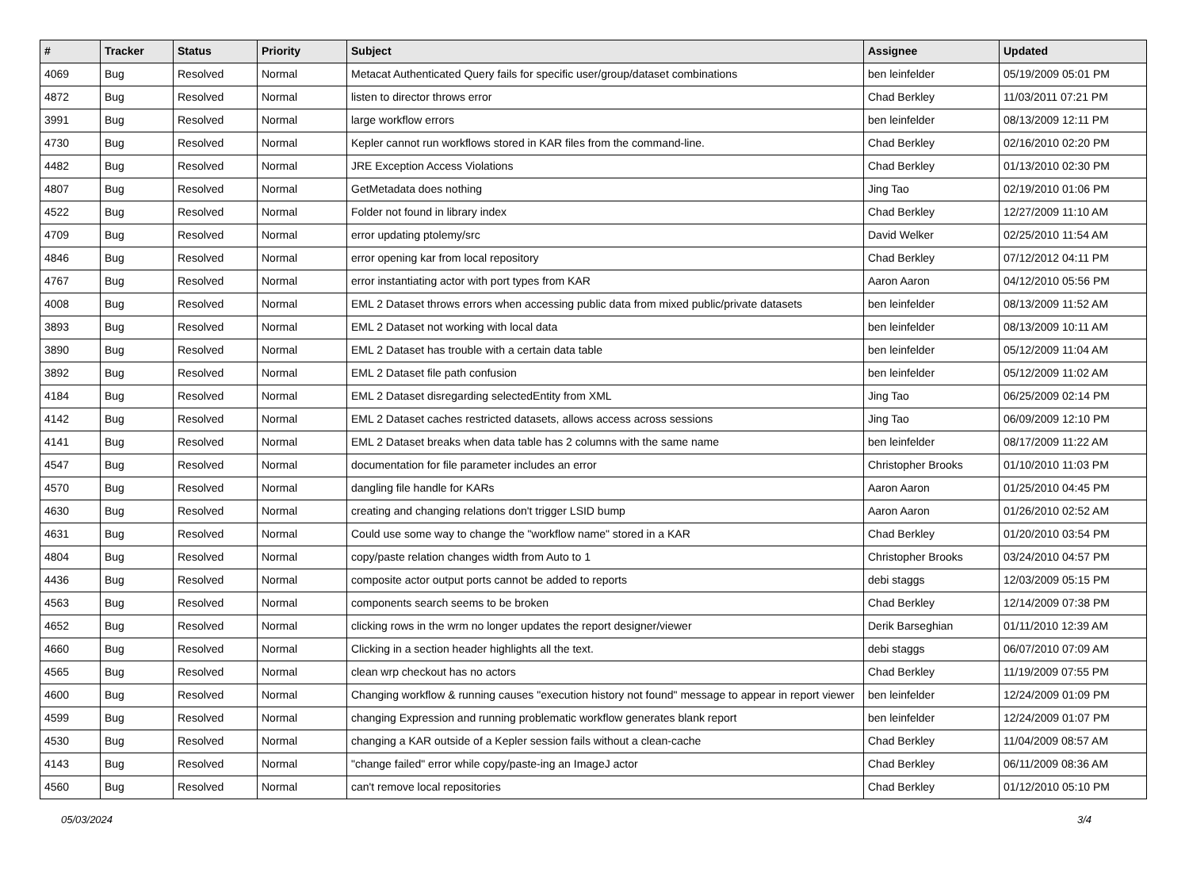| # | Tracker | Status | Priority | Subject | Assignee | Updated |
| --- | --- | --- | --- | --- | --- | --- |
| 4069 | Bug | Resolved | Normal | Metacat Authenticated Query fails for specific user/group/dataset combinations | ben leinfelder | 05/19/2009 05:01 PM |
| 4872 | Bug | Resolved | Normal | listen to director throws error | Chad Berkley | 11/03/2011 07:21 PM |
| 3991 | Bug | Resolved | Normal | large workflow errors | ben leinfelder | 08/13/2009 12:11 PM |
| 4730 | Bug | Resolved | Normal | Kepler cannot run workflows stored in KAR files from the command-line. | Chad Berkley | 02/16/2010 02:20 PM |
| 4482 | Bug | Resolved | Normal | JRE Exception Access Violations | Chad Berkley | 01/13/2010 02:30 PM |
| 4807 | Bug | Resolved | Normal | GetMetadata does nothing | Jing Tao | 02/19/2010 01:06 PM |
| 4522 | Bug | Resolved | Normal | Folder not found in library index | Chad Berkley | 12/27/2009 11:10 AM |
| 4709 | Bug | Resolved | Normal | error updating ptolemy/src | David Welker | 02/25/2010 11:54 AM |
| 4846 | Bug | Resolved | Normal | error opening kar from local repository | Chad Berkley | 07/12/2012 04:11 PM |
| 4767 | Bug | Resolved | Normal | error instantiating actor with port types from KAR | Aaron Aaron | 04/12/2010 05:56 PM |
| 4008 | Bug | Resolved | Normal | EML 2 Dataset throws errors when accessing public data from mixed public/private datasets | ben leinfelder | 08/13/2009 11:52 AM |
| 3893 | Bug | Resolved | Normal | EML 2 Dataset not working with local data | ben leinfelder | 08/13/2009 10:11 AM |
| 3890 | Bug | Resolved | Normal | EML 2 Dataset has trouble with a certain data table | ben leinfelder | 05/12/2009 11:04 AM |
| 3892 | Bug | Resolved | Normal | EML 2 Dataset file path confusion | ben leinfelder | 05/12/2009 11:02 AM |
| 4184 | Bug | Resolved | Normal | EML 2 Dataset disregarding selectedEntity from XML | Jing Tao | 06/25/2009 02:14 PM |
| 4142 | Bug | Resolved | Normal | EML 2 Dataset caches restricted datasets, allows access across sessions | Jing Tao | 06/09/2009 12:10 PM |
| 4141 | Bug | Resolved | Normal | EML 2 Dataset breaks when data table has 2 columns with the same name | ben leinfelder | 08/17/2009 11:22 AM |
| 4547 | Bug | Resolved | Normal | documentation for file parameter includes an error | Christopher Brooks | 01/10/2010 11:03 PM |
| 4570 | Bug | Resolved | Normal | dangling file handle for KARs | Aaron Aaron | 01/25/2010 04:45 PM |
| 4630 | Bug | Resolved | Normal | creating and changing relations don't trigger LSID bump | Aaron Aaron | 01/26/2010 02:52 AM |
| 4631 | Bug | Resolved | Normal | Could use some way to change the "workflow name" stored in a KAR | Chad Berkley | 01/20/2010 03:54 PM |
| 4804 | Bug | Resolved | Normal | copy/paste relation changes width from Auto to 1 | Christopher Brooks | 03/24/2010 04:57 PM |
| 4436 | Bug | Resolved | Normal | composite actor output ports cannot be added to reports | debi staggs | 12/03/2009 05:15 PM |
| 4563 | Bug | Resolved | Normal | components search seems to be broken | Chad Berkley | 12/14/2009 07:38 PM |
| 4652 | Bug | Resolved | Normal | clicking rows in the wrm no longer updates the report designer/viewer | Derik Barseghian | 01/11/2010 12:39 AM |
| 4660 | Bug | Resolved | Normal | Clicking in a section header highlights all the text. | debi staggs | 06/07/2010 07:09 AM |
| 4565 | Bug | Resolved | Normal | clean wrp checkout has no actors | Chad Berkley | 11/19/2009 07:55 PM |
| 4600 | Bug | Resolved | Normal | Changing workflow & running causes "execution history not found" message to appear in report viewer | ben leinfelder | 12/24/2009 01:09 PM |
| 4599 | Bug | Resolved | Normal | changing Expression and running problematic workflow generates blank report | ben leinfelder | 12/24/2009 01:07 PM |
| 4530 | Bug | Resolved | Normal | changing a KAR outside of a Kepler session fails without a clean-cache | Chad Berkley | 11/04/2009 08:57 AM |
| 4143 | Bug | Resolved | Normal | "change failed" error while copy/paste-ing an ImageJ actor | Chad Berkley | 06/11/2009 08:36 AM |
| 4560 | Bug | Resolved | Normal | can't remove local repositories | Chad Berkley | 01/12/2010 05:10 PM |
05/03/2024 3/4